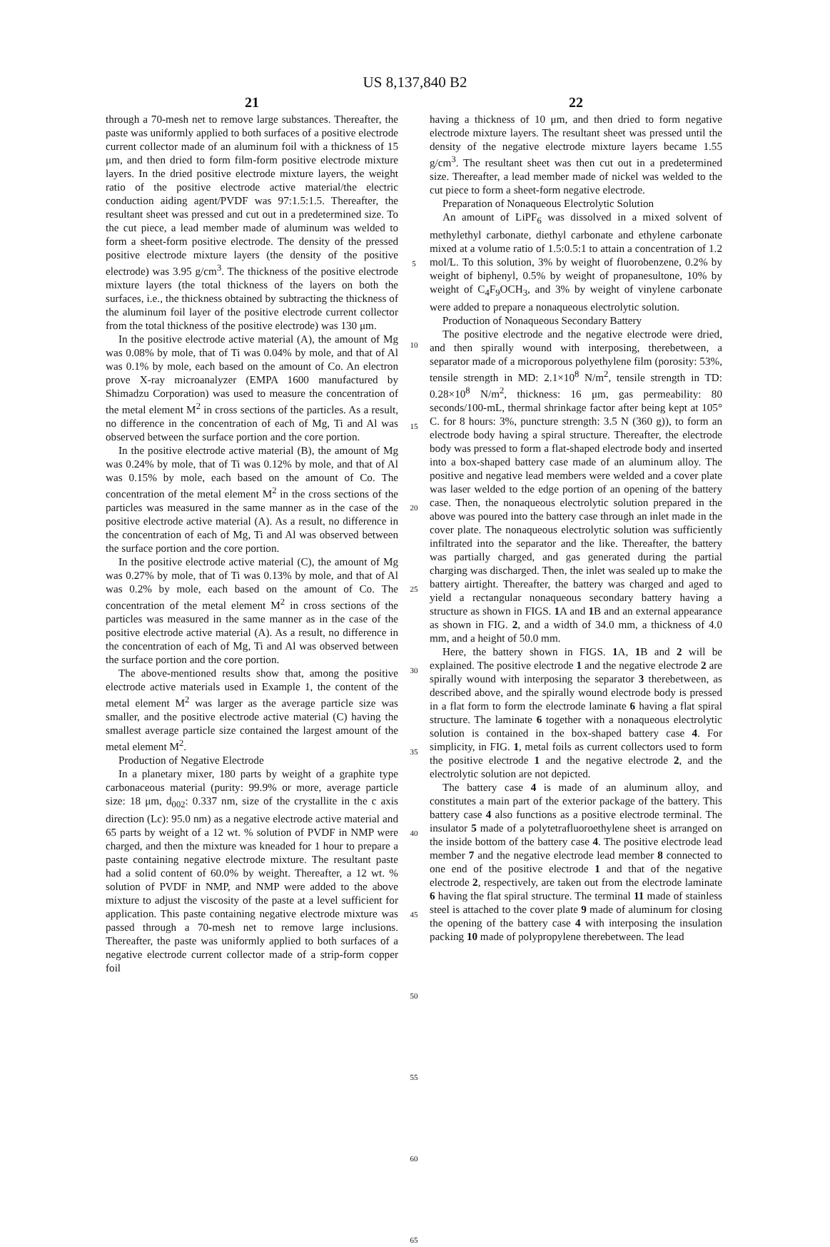US 8,137,840 B2
21
through a 70-mesh net to remove large substances. Thereafter, the paste was uniformly applied to both surfaces of a positive electrode current collector made of an aluminum foil with a thickness of 15 μm, and then dried to form film-form positive electrode mixture layers. In the dried positive electrode mixture layers, the weight ratio of the positive electrode active material/the electric conduction aiding agent/PVDF was 97:1.5:1.5. Thereafter, the resultant sheet was pressed and cut out in a predetermined size. To the cut piece, a lead member made of aluminum was welded to form a sheet-form positive electrode. The density of the pressed positive electrode mixture layers (the density of the positive electrode) was 3.95 g/cm<sup>3</sup>. The thickness of the positive electrode mixture layers (the total thickness of the layers on both the surfaces, i.e., the thickness obtained by subtracting the thickness of the aluminum foil layer of the positive electrode current collector from the total thickness of the positive electrode) was 130 μm.
In the positive electrode active material (A), the amount of Mg was 0.08% by mole, that of Ti was 0.04% by mole, and that of Al was 0.1% by mole, each based on the amount of Co. An electron prove X-ray microanalyzer (EMPA 1600 manufactured by Shimadzu Corporation) was used to measure the concentration of the metal element M<sup>2</sup> in cross sections of the particles. As a result, no difference in the concentration of each of Mg, Ti and Al was observed between the surface portion and the core portion.
In the positive electrode active material (B), the amount of Mg was 0.24% by mole, that of Ti was 0.12% by mole, and that of Al was 0.15% by mole, each based on the amount of Co. The concentration of the metal element M<sup>2</sup> in the cross sections of the particles was measured in the same manner as in the case of the positive electrode active material (A). As a result, no difference in the concentration of each of Mg, Ti and Al was observed between the surface portion and the core portion.
In the positive electrode active material (C), the amount of Mg was 0.27% by mole, that of Ti was 0.13% by mole, and that of Al was 0.2% by mole, each based on the amount of Co. The concentration of the metal element M<sup>2</sup> in cross sections of the particles was measured in the same manner as in the case of the positive electrode active material (A). As a result, no difference in the concentration of each of Mg, Ti and Al was observed between the surface portion and the core portion.
The above-mentioned results show that, among the positive electrode active materials used in Example 1, the content of the metal element M<sup>2</sup> was larger as the average particle size was smaller, and the positive electrode active material (C) having the smallest average particle size contained the largest amount of the metal element M<sup>2</sup>.
Production of Negative Electrode
In a planetary mixer, 180 parts by weight of a graphite type carbonaceous material (purity: 99.9% or more, average particle size: 18 μm, d<sub>002</sub>: 0.337 nm, size of the crystallite in the c axis direction (Lc): 95.0 nm) as a negative electrode active material and 65 parts by weight of a 12 wt. % solution of PVDF in NMP were charged, and then the mixture was kneaded for 1 hour to prepare a paste containing negative electrode mixture. The resultant paste had a solid content of 60.0% by weight. Thereafter, a 12 wt. % solution of PVDF in NMP, and NMP were added to the above mixture to adjust the viscosity of the paste at a level sufficient for application. This paste containing negative electrode mixture was passed through a 70-mesh net to remove large inclusions. Thereafter, the paste was uniformly applied to both surfaces of a negative electrode current collector made of a strip-form copper foil
5
10
15
20
25
30
35
40
45
50
55
60
65
22
having a thickness of 10 μm, and then dried to form negative electrode mixture layers. The resultant sheet was pressed until the density of the negative electrode mixture layers became 1.55 g/cm<sup>3</sup>. The resultant sheet was then cut out in a predetermined size. Thereafter, a lead member made of nickel was welded to the cut piece to form a sheet-form negative electrode.
Preparation of Nonaqueous Electrolytic Solution
An amount of LiPF<sub>6</sub> was dissolved in a mixed solvent of methylethyl carbonate, diethyl carbonate and ethylene carbonate mixed at a volume ratio of 1.5:0.5:1 to attain a concentration of 1.2 mol/L. To this solution, 3% by weight of fluorobenzene, 0.2% by weight of biphenyl, 0.5% by weight of propanesultone, 10% by weight of C<sub>4</sub>F<sub>9</sub>OCH<sub>3</sub>, and 3% by weight of vinylene carbonate were added to prepare a nonaqueous electrolytic solution.
Production of Nonaqueous Secondary Battery
The positive electrode and the negative electrode were dried, and then spirally wound with interposing, therebetween, a separator made of a microporous polyethylene film (porosity: 53%, tensile strength in MD: 2.1×10<sup>8</sup> N/m<sup>2</sup>, tensile strength in TD: 0.28×10<sup>8</sup> N/m<sup>2</sup>, thickness: 16 μm, gas permeability: 80 seconds/100-mL, thermal shrinkage factor after being kept at 105° C. for 8 hours: 3%, puncture strength: 3.5 N (360 g)), to form an electrode body having a spiral structure. Thereafter, the electrode body was pressed to form a flat-shaped electrode body and inserted into a box-shaped battery case made of an aluminum alloy. The positive and negative lead members were welded and a cover plate was laser welded to the edge portion of an opening of the battery case. Then, the nonaqueous electrolytic solution prepared in the above was poured into the battery case through an inlet made in the cover plate. The nonaqueous electrolytic solution was sufficiently infiltrated into the separator and the like. Thereafter, the battery was partially charged, and gas generated during the partial charging was discharged. Then, the inlet was sealed up to make the battery airtight. Thereafter, the battery was charged and aged to yield a rectangular nonaqueous secondary battery having a structure as shown in FIGS. 1 A and 1 B and an external appearance as shown in FIG. 2, and a width of 34.0 mm, a thickness of 4.0 mm, and a height of 50.0 mm.
Here, the battery shown in FIGS. 1 A, 1 B and 2 will be explained. The positive electrode 1 and the negative electrode 2 are spirally wound with interposing the separator 3 therebetween, as described above, and the spirally wound electrode body is pressed in a flat form to form the electrode laminate 6 having a flat spiral structure. The laminate 6 together with a nonaqueous electrolytic solution is contained in the box-shaped battery case 4. For simplicity, in FIG. 1, metal foils as current collectors used to form the positive electrode 1 and the negative electrode 2, and the electrolytic solution are not depicted.
The battery case 4 is made of an aluminum alloy, and constitutes a main part of the exterior package of the battery. This battery case 4 also functions as a positive electrode terminal. The insulator 5 made of a polytetrafluoroethylene sheet is arranged on the inside bottom of the battery case 4. The positive electrode lead member 7 and the negative electrode lead member 8 connected to one end of the positive electrode 1 and that of the negative electrode 2, respectively, are taken out from the electrode laminate 6 having the flat spiral structure. The terminal 11 made of stainless steel is attached to the cover plate 9 made of aluminum for closing the opening of the battery case 4 with interposing the insulation packing 10 made of polypropylene therebetween. The lead